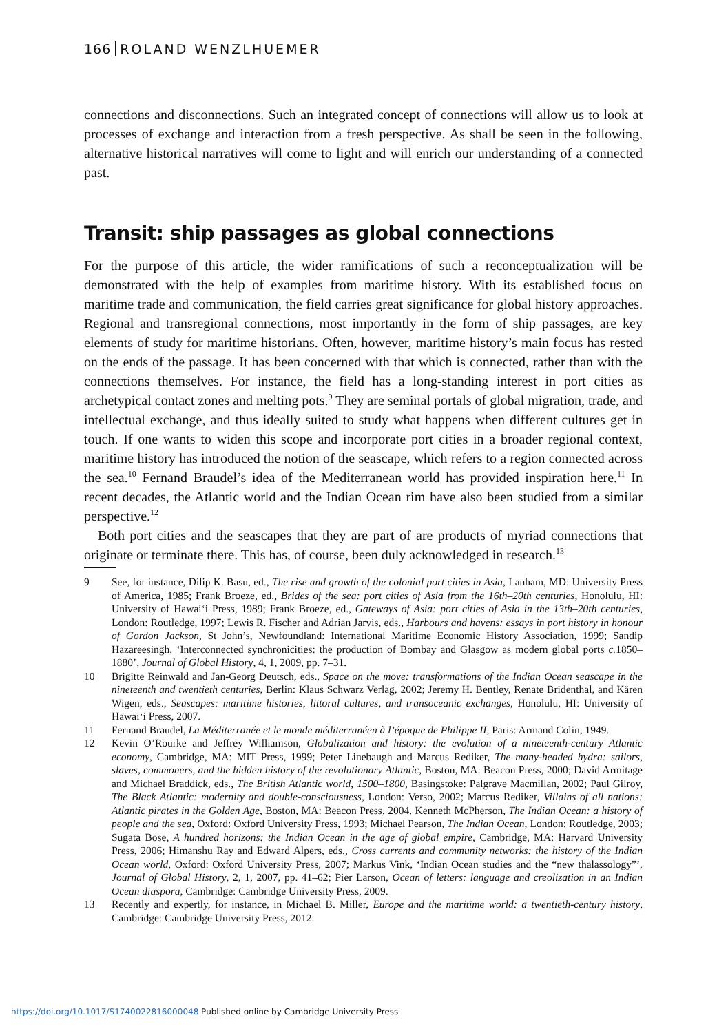166 ROLAND WENZLHUEMER
connections and disconnections. Such an integrated concept of connections will allow us to look at processes of exchange and interaction from a fresh perspective. As shall be seen in the following, alternative historical narratives will come to light and will enrich our understanding of a connected past.
Transit: ship passages as global connections
For the purpose of this article, the wider ramifications of such a reconceptualization will be demonstrated with the help of examples from maritime history. With its established focus on maritime trade and communication, the field carries great significance for global history approaches. Regional and transregional connections, most importantly in the form of ship passages, are key elements of study for maritime historians. Often, however, maritime history’s main focus has rested on the ends of the passage. It has been concerned with that which is connected, rather than with the connections themselves. For instance, the field has a long-standing interest in port cities as archetypical contact zones and melting pots.<sup>9</sup> They are seminal portals of global migration, trade, and intellectual exchange, and thus ideally suited to study what happens when different cultures get in touch. If one wants to widen this scope and incorporate port cities in a broader regional context, maritime history has introduced the notion of the seascape, which refers to a region connected across the sea.<sup>10</sup> Fernand Braudel’s idea of the Mediterranean world has provided inspiration here.<sup>11</sup> In recent decades, the Atlantic world and the Indian Ocean rim have also been studied from a similar perspective.<sup>12</sup>
Both port cities and the seascapes that they are part of are products of myriad connections that originate or terminate there. This has, of course, been duly acknowledged in research.<sup>13</sup>
9 See, for instance, Dilip K. Basu, ed., The rise and growth of the colonial port cities in Asia, Lanham, MD: University Press of America, 1985; Frank Broeze, ed., Brides of the sea: port cities of Asia from the 16th–20th centuries, Honolulu, HI: University of Hawai‘i Press, 1989; Frank Broeze, ed., Gateways of Asia: port cities of Asia in the 13th–20th centuries, London: Routledge, 1997; Lewis R. Fischer and Adrian Jarvis, eds., Harbours and havens: essays in port history in honour of Gordon Jackson, St John’s, Newfoundland: International Maritime Economic History Association, 1999; Sandip Hazareesingh, ‘Interconnected synchronicities: the production of Bombay and Glasgow as modern global ports c. 1850–1880’, Journal of Global History, 4, 1, 2009, pp. 7–31.
10 Brigitte Reinwald and Jan-Georg Deutsch, eds., Space on the move: transformations of the Indian Ocean seascape in the nineteenth and twentieth centuries, Berlin: Klaus Schwarz Verlag, 2002; Jeremy H. Bentley, Renate Bridenthal, and Kären Wigen, eds., Seascapes: maritime histories, littoral cultures, and transoceanic exchanges, Honolulu, HI: University of Hawai‘i Press, 2007.
11 Fernand Braudel, La Méditerranée et le monde méditerranéen à l’époque de Philippe II, Paris: Armand Colin, 1949.
12 Kevin O’Rourke and Jeffrey Williamson, Globalization and history: the evolution of a nineteenth-century Atlantic economy, Cambridge, MA: MIT Press, 1999; Peter Linebaugh and Marcus Rediker, The many-headed hydra: sailors, slaves, commoners, and the hidden history of the revolutionary Atlantic, Boston, MA: Beacon Press, 2000; David Armitage and Michael Braddick, eds., The British Atlantic world, 1500–1800, Basingstoke: Palgrave Macmillan, 2002; Paul Gilroy, The Black Atlantic: modernity and double-consciousness, London: Verso, 2002; Marcus Rediker, Villains of all nations: Atlantic pirates in the Golden Age, Boston, MA: Beacon Press, 2004. Kenneth McPherson, The Indian Ocean: a history of people and the sea, Oxford: Oxford University Press, 1993; Michael Pearson, The Indian Ocean, London: Routledge, 2003; Sugata Bose, A hundred horizons: the Indian Ocean in the age of global empire, Cambridge, MA: Harvard University Press, 2006; Himanshu Ray and Edward Alpers, eds., Cross currents and community networks: the history of the Indian Ocean world, Oxford: Oxford University Press, 2007; Markus Vink, ‘Indian Ocean studies and the “new thalassology”’, Journal of Global History, 2, 1, 2007, pp. 41–62; Pier Larson, Ocean of letters: language and creolization in an Indian Ocean diaspora, Cambridge: Cambridge University Press, 2009.
13 Recently and expertly, for instance, in Michael B. Miller, Europe and the maritime world: a twentieth-century history, Cambridge: Cambridge University Press, 2012.
https://doi.org/10.1017/S1740022816000048 Published online by Cambridge University Press